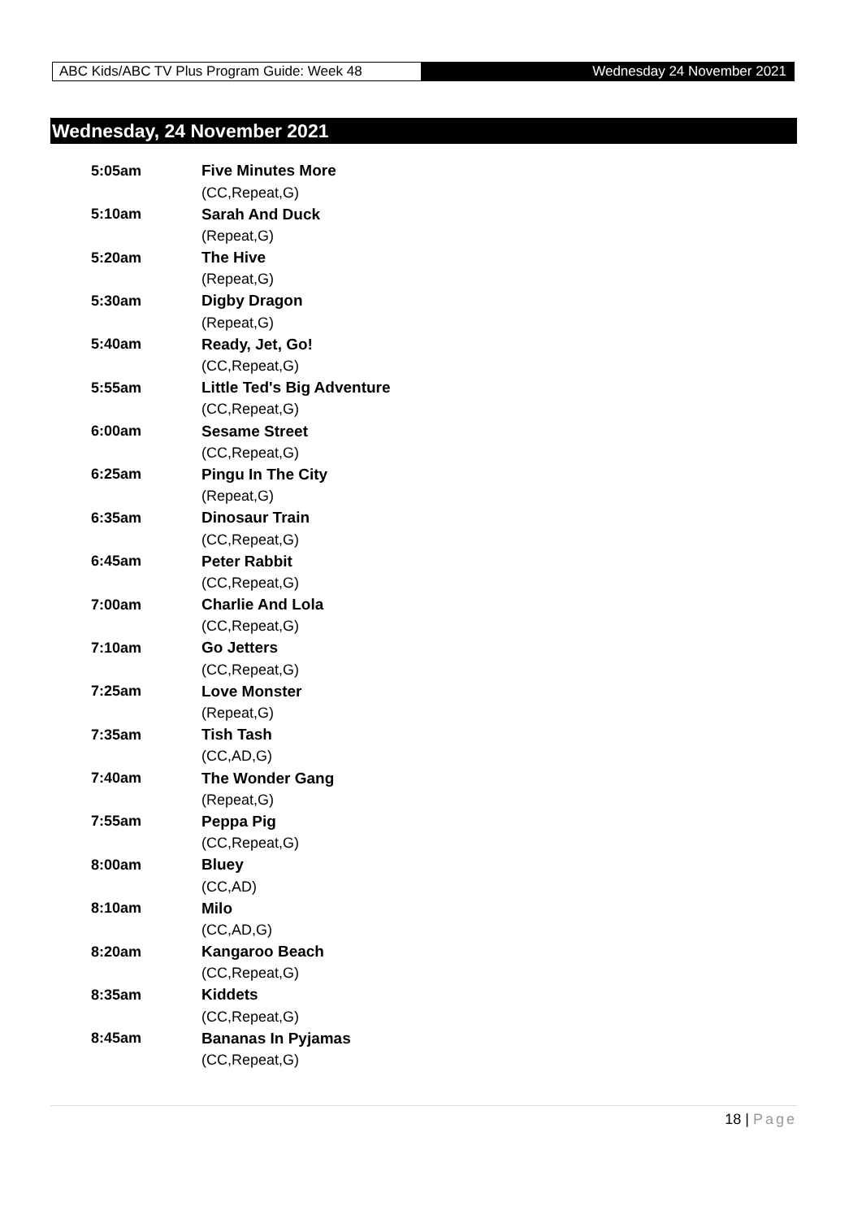ABC Kids/ABC TV Plus Program Guide: Week 48
Wednesday 24 November 2021
Wednesday, 24 November 2021
| 5:05am | Five Minutes More |
| | (CC,Repeat,G) |
| 5:10am | Sarah And Duck |
| | (Repeat,G) |
| 5:20am | The Hive |
| | (Repeat,G) |
| 5:30am | Digby Dragon |
| | (Repeat,G) |
| 5:40am | Ready, Jet, Go! |
| | (CC,Repeat,G) |
| 5:55am | Little Ted's Big Adventure |
| | (CC,Repeat,G) |
| 6:00am | Sesame Street |
| | (CC,Repeat,G) |
| 6:25am | Pingu In The City |
| | (Repeat,G) |
| 6:35am | Dinosaur Train |
| | (CC,Repeat,G) |
| 6:45am | Peter Rabbit |
| | (CC,Repeat,G) |
| 7:00am | Charlie And Lola |
| | (CC,Repeat,G) |
| 7:10am | Go Jetters |
| | (CC,Repeat,G) |
| 7:25am | Love Monster |
| | (Repeat,G) |
| 7:35am | Tish Tash |
| | (CC,AD,G) |
| 7:40am | The Wonder Gang |
| | (Repeat,G) |
| 7:55am | Peppa Pig |
| | (CC,Repeat,G) |
| 8:00am | Bluey |
| | (CC,AD) |
| 8:10am | Milo |
| | (CC,AD,G) |
| 8:20am | Kangaroo Beach |
| | (CC,Repeat,G) |
| 8:35am | Kiddets |
| | (CC,Repeat,G) |
| 8:45am | Bananas In Pyjamas |
| | (CC,Repeat,G) |
18 | Page